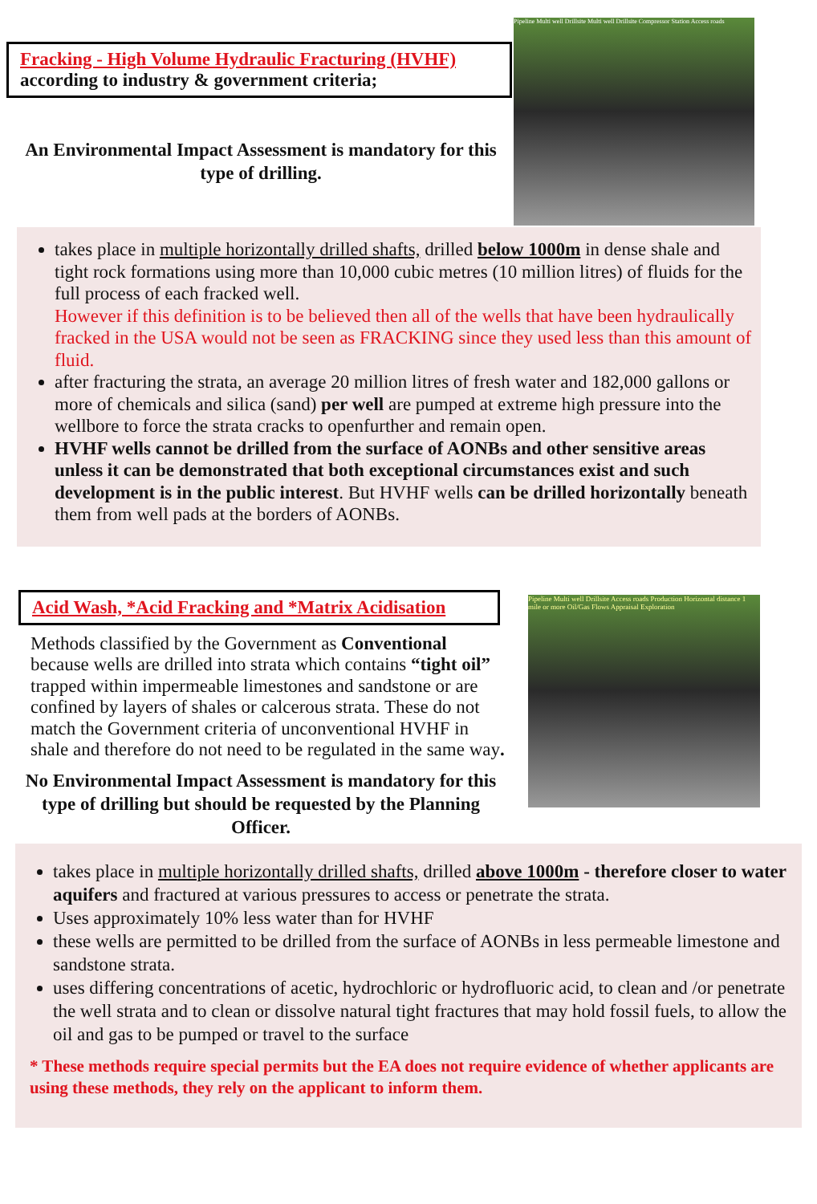Fracking - High Volume Hydraulic Fracturing (HVHF)
according to industry & government criteria;
An Environmental Impact Assessment is mandatory for this type of drilling.
Pipeline Multi well Drillsite Multi well Drillsite Compressor Station Access roads
takes place in multiple horizontally drilled shafts, drilled below 1000m in dense shale and tight rock formations using more than 10,000 cubic metres (10 million litres) of fluids for the full process of each fracked well.
However if this definition is to be believed then all of the wells that have been hydraulically fracked in the USA would not be seen as FRACKING since they used less than this amount of fluid.
after fracturing the strata, an average 20 million litres of fresh water and 182,000 gallons or more of chemicals and silica (sand) per well are pumped at extreme high pressure into the wellbore to force the strata cracks to openfurther and remain open.
HVHF wells cannot be drilled from the surface of AONBs and other sensitive areas unless it can be demonstrated that both exceptional circumstances exist and such development is in the public interest. But HVHF wells can be drilled horizontally beneath them from well pads at the borders of AONBs.
Acid Wash, *Acid Fracking and *Matrix Acidisation
Methods classified by the Government as Conventional because wells are drilled into strata which contains “tight oil” trapped within impermeable limestones and sandstone or are confined by layers of shales or calcerous strata. These do not match the Government criteria of unconventional HVHF in shale and therefore do not need to be regulated in the same way.
No Environmental Impact Assessment is mandatory for this type of drilling but should be requested by the Planning Officer.
Pipeline Multi well Drillsite Access roads Production Horizontal distance 1 mile or more Oil/Gas Flows Appraisal Exploration
takes place in multiple horizontally drilled shafts, drilled above 1000m - therefore closer to water aquifers and fractured at various pressures to access or penetrate the strata.
Uses approximately 10% less water than for HVHF
these wells are permitted to be drilled from the surface of AONBs in less permeable limestone and sandstone strata.
uses differing concentrations of acetic, hydrochloric or hydrofluoric acid, to clean and /or penetrate the well strata and to clean or dissolve natural tight fractures that may hold fossil fuels, to allow the oil and gas to be pumped or travel to the surface
* These methods require special permits but the EA does not require evidence of whether applicants are using these methods, they rely on the applicant to inform them.